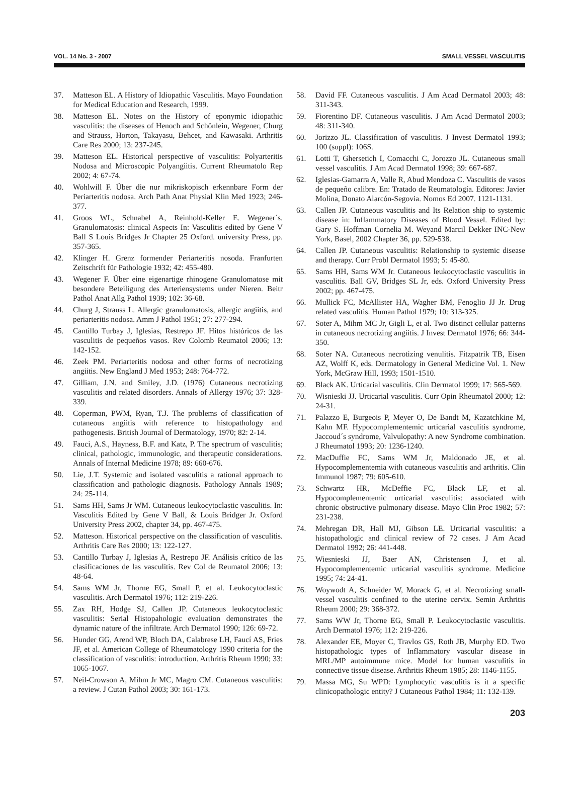VOL. 14 No. 3 - 2007 SMALL VESSEL VASCULITIS
37. Matteson EL. A History of Idiopathic Vasculitis. Mayo Foundation for Medical Education and Research, 1999.
38. Matteson EL. Notes on the History of eponymic idiopathic vasculitis: the diseases of Henoch and Schönlein, Wegener, Churg and Strauss, Horton, Takayasu, Behcet, and Kawasaki. Arthritis Care Res 2000; 13: 237-245.
39. Matteson EL. Historical perspective of vasculitis: Polyarteritis Nodosa and Microscopic Polyangiitis. Current Rheumatolo Rep 2002; 4: 67-74.
40. Wohlwill F. Über die nur mikriskopisch erkennbare Form der Periarteritis nodosa. Arch Path Anat Physial Klin Med 1923; 246-377.
41. Groos WL, Schnabel A, Reinhold-Keller E. Wegener´s. Granulomatosis: clinical Aspects In: Vasculitis edited by Gene V Ball S Louis Bridges Jr Chapter 25 Oxford. university Press, pp. 357-365.
42. Klinger H. Grenz formender Periarteritis nosoda. Franfurten Zeitschrift für Pathologie 1932; 42: 455-480.
43. Wegener F. Über eine eigenartige rhinogene Granulomatose mit besondere Beteiligung des Arteriensystems under Nieren. Beitr Pathol Anat Allg Pathol 1939; 102: 36-68.
44. Churg J, Strauss L. Allergic granulomatosis, allergic angiitis, and periarteritis nodosa. Amm J Pathol 1951; 27: 277-294.
45. Cantillo Turbay J, Iglesias, Restrepo JF. Hitos históricos de las vasculitis de pequeños vasos. Rev Colomb Reumatol 2006; 13: 142-152.
46. Zeek PM. Periarteritis nodosa and other forms of necrotizing angiitis. New England J Med 1953; 248: 764-772.
47. Gilliam, J.N. and Smiley, J.D. (1976) Cutaneous necrotizing vasculitis and related disorders. Annals of Allergy 1976; 37: 328-339.
48. Coperman, PWM, Ryan, T.J. The problems of classification of cutaneous angiitis with reference to histopathology and pathogenesis. British Journal of Dermatology, 1970; 82: 2-14.
49. Fauci, A.S., Hayness, B.F. and Katz, P. The spectrum of vasculitis; clinical, pathologic, immunologic, and therapeutic considerations. Annals of Internal Medicine 1978; 89: 660-676.
50. Lie, J.T. Systemic and isolated vasculitis a rational approach to classification and pathologic diagnosis. Pathology Annals 1989; 24: 25-114.
51. Sams HH, Sams Jr WM. Cutaneous leukocytoclastic vasculitis. In: Vasculitis Edited by Gene V Ball, & Louis Bridger Jr. Oxford University Press 2002, chapter 34, pp. 467-475.
52. Matteson. Historical perspective on the classification of vasculitis. Arthritis Care Res 2000; 13: 122-127.
53. Cantillo Turbay J, Iglesias A, Restrepo JF. Análisis crítico de las clasificaciones de las vasculitis. Rev Col de Reumatol 2006; 13: 48-64.
54. Sams WM Jr, Thorne EG, Small P, et al. Leukocytoclastic vasculitis. Arch Dermatol 1976; 112: 219-226.
55. Zax RH, Hodge SJ, Callen JP. Cutaneous leukocytoclastic vasculitis: Serial Histopahologic evaluation demonstrates the dynamic nature of the infiltrate. Arch Dermatol 1990; 126: 69-72.
56. Hunder GG, Arend WP, Bloch DA, Calabrese LH, Faucí AS, Fries JF, et al. American College of Rheumatology 1990 criteria for the classification of vasculitis: introduction. Arthritis Rheum 1990; 33: 1065-1067.
57. Neil-Crowson A, Mihm Jr MC, Magro CM. Cutaneous vasculitis: a review. J Cutan Pathol 2003; 30: 161-173.
58. David FF. Cutaneous vasculitis. J Am Acad Dermatol 2003; 48: 311-343.
59. Fiorentino DF. Cutaneous vasculitis. J Am Acad Dermatol 2003; 48: 311-340.
60. Jorizzo JL. Classification of vasculitis. J Invest Dermatol 1993; 100 (suppl): 106S.
61. Lotti T, Ghersetich I, Comacchi C, Jorozzo JL. Cutaneous small vessel vasculitis. J Am Acad Dermatol 1998; 39: 667-687.
62. Iglesias-Gamarra A, Valle R, Abud Mendoza C. Vasculitis de vasos de pequeño calibre. En: Tratado de Reumatología. Editores: Javier Molina, Donato Alarcón-Segovia. Nomos Ed 2007. 1121-1131.
63. Callen JP. Cutaneous vasculitis and Its Relation ship to systemic disease in: Inflammatory Diseases of Blood Vessel. Edited by: Gary S. Hoffman Cornelia M. Weyand Marcil Dekker INC-New York, Basel, 2002 Chapter 36, pp. 529-538.
64. Callen JP. Cutaneous vasculitis: Relationship to systemic disease and therapy. Curr Probl Dermatol 1993; 5: 45-80.
65. Sams HH, Sams WM Jr. Cutaneous leukocytoclastic vasculitis in vasculitis. Ball GV, Bridges SL Jr, eds. Oxford University Press 2002; pp. 467-475.
66. Mullick FC, McAllister HA, Wagher BM, Fenoglio JJ Jr. Drug related vasculitis. Human Pathol 1979; 10: 313-325.
67. Soter A, Mihm MC Jr, Gigli L, et al. Two distinct cellular patterns in cutaneous necrotizing angiitis. J Invest Dermatol 1976; 66: 344-350.
68. Soter NA. Cutaneous necrotizing venulitis. Fitzpatrik TB, Eisen AZ, Wolff K, eds. Dermatology in General Medicine Vol. 1. New York, McGraw Hill, 1993; 1501-1510.
69. Black AK. Urticarial vasculitis. Clin Dermatol 1999; 17: 565-569.
70. Wisnieski JJ. Urticarial vasculitis. Curr Opin Rheumatol 2000; 12: 24-31.
71. Palazzo E, Burgeois P, Meyer O, De Bandt M, Kazatchkine M, Kahn MF. Hypocomplementemic urticarial vasculitis syndrome, Jaccoud´s syndrome, Valvulopathy: A new Syndrome combination. J Rheumatol 1993; 20: 1236-1240.
72. MacDuffie FC, Sams WM Jr, Maldonado JE, et al. Hypocomplementemia with cutaneous vasculitis and arthritis. Clin Immunol 1987; 79: 605-610.
73. Schwartz HR, McDeffie FC, Black LF, et al. Hypocomplementemic urticarial vasculitis: associated with chronic obstructive pulmonary disease. Mayo Clin Proc 1982; 57: 231-238.
74. Mehregan DR, Hall MJ, Gibson LE. Urticarial vasculitis: a histopathologic and clinical review of 72 cases. J Am Acad Dermatol 1992; 26: 441-448.
75. Wiesnieski JJ, Baer AN, Christensen J, et al. Hypocomplementemic urticarial vasculitis syndrome. Medicine 1995; 74: 24-41.
76. Woywodt A, Schneider W, Morack G, et al. Necrotizing small-vessel vasculitis confined to the uterine cervix. Semin Arthritis Rheum 2000; 29: 368-372.
77. Sams WW Jr, Thorne EG, Small P. Leukocytoclastic vasculitis. Arch Dermatol 1976; 112: 219-226.
78. Alexander EE, Moyer C, Travlos GS, Roth JB, Murphy ED. Two histopathologic types of Inflammatory vascular disease in MRL/MP autoimmune mice. Model for human vasculitis in connective tissue disease. Arthritis Rheum 1985; 28: 1146-1155.
79. Massa MG, Su WPD: Lymphocytic vasculitis is it a specific clinicopathologic entity? J Cutaneous Pathol 1984; 11: 132-139.
203